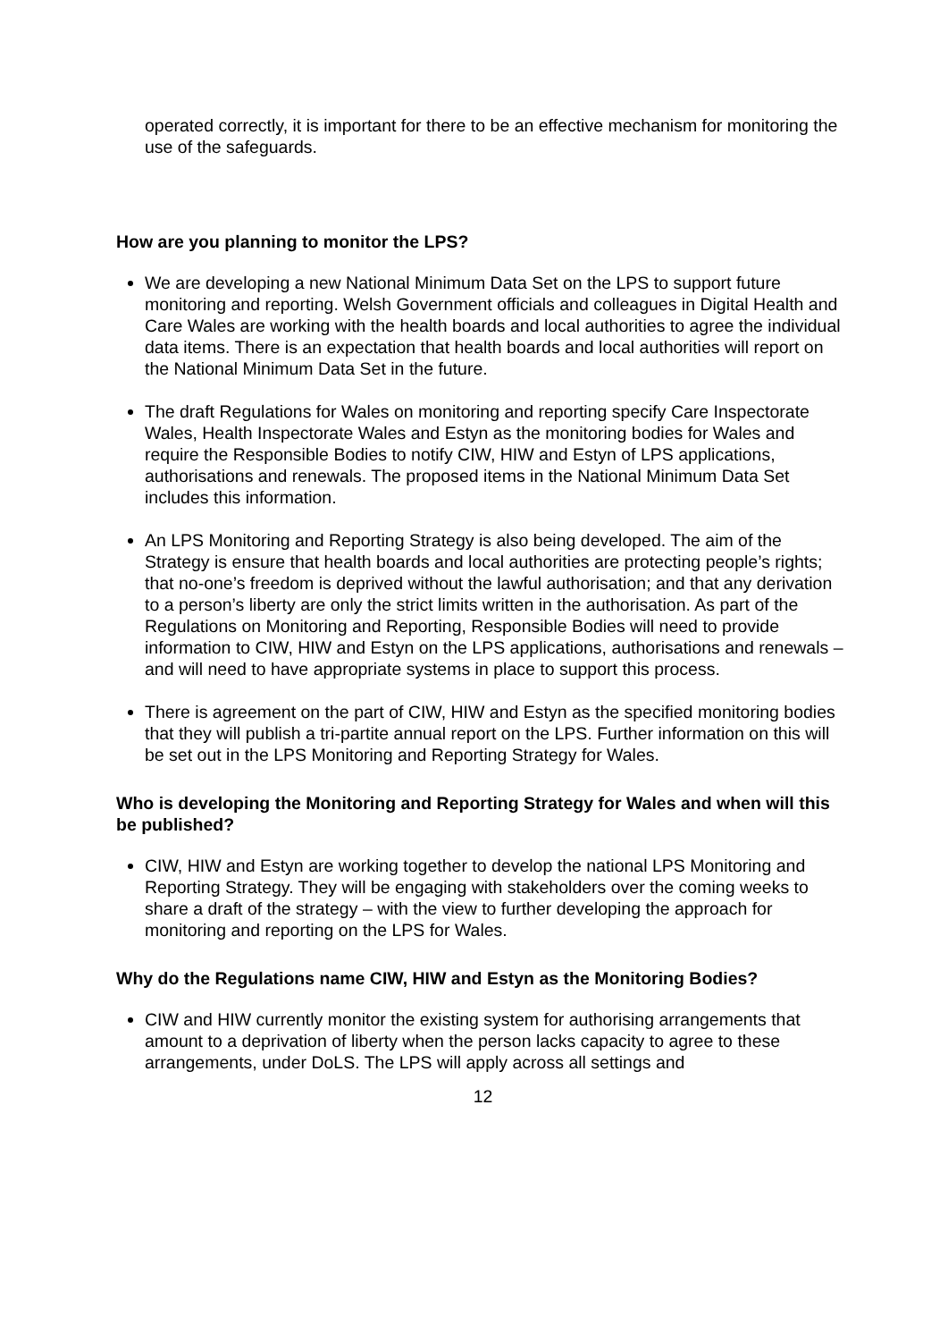operated correctly, it is important for there to be an effective mechanism for monitoring the use of the safeguards.
How are you planning to monitor the LPS?
We are developing a new National Minimum Data Set on the LPS to support future monitoring and reporting. Welsh Government officials and colleagues in Digital Health and Care Wales are working with the health boards and local authorities to agree the individual data items. There is an expectation that health boards and local authorities will report on the National Minimum Data Set in the future.
The draft Regulations for Wales on monitoring and reporting specify Care Inspectorate Wales, Health Inspectorate Wales and Estyn as the monitoring bodies for Wales and require the Responsible Bodies to notify CIW, HIW and Estyn of LPS applications, authorisations and renewals. The proposed items in the National Minimum Data Set includes this information.
An LPS Monitoring and Reporting Strategy is also being developed. The aim of the Strategy is ensure that health boards and local authorities are protecting people’s rights; that no-one’s freedom is deprived without the lawful authorisation; and that any derivation to a person’s liberty are only the strict limits written in the authorisation. As part of the Regulations on Monitoring and Reporting, Responsible Bodies will need to provide information to CIW, HIW and Estyn on the LPS applications, authorisations and renewals – and will need to have appropriate systems in place to support this process.
There is agreement on the part of CIW, HIW and Estyn as the specified monitoring bodies that they will publish a tri-partite annual report on the LPS. Further information on this will be set out in the LPS Monitoring and Reporting Strategy for Wales.
Who is developing the Monitoring and Reporting Strategy for Wales and when will this be published?
CIW, HIW and Estyn are working together to develop the national LPS Monitoring and Reporting Strategy. They will be engaging with stakeholders over the coming weeks to share a draft of the strategy – with the view to further developing the approach for monitoring and reporting on the LPS for Wales.
Why do the Regulations name CIW, HIW and Estyn as the Monitoring Bodies?
CIW and HIW currently monitor the existing system for authorising arrangements that amount to a deprivation of liberty when the person lacks capacity to agree to these arrangements, under DoLS. The LPS will apply across all settings and
12